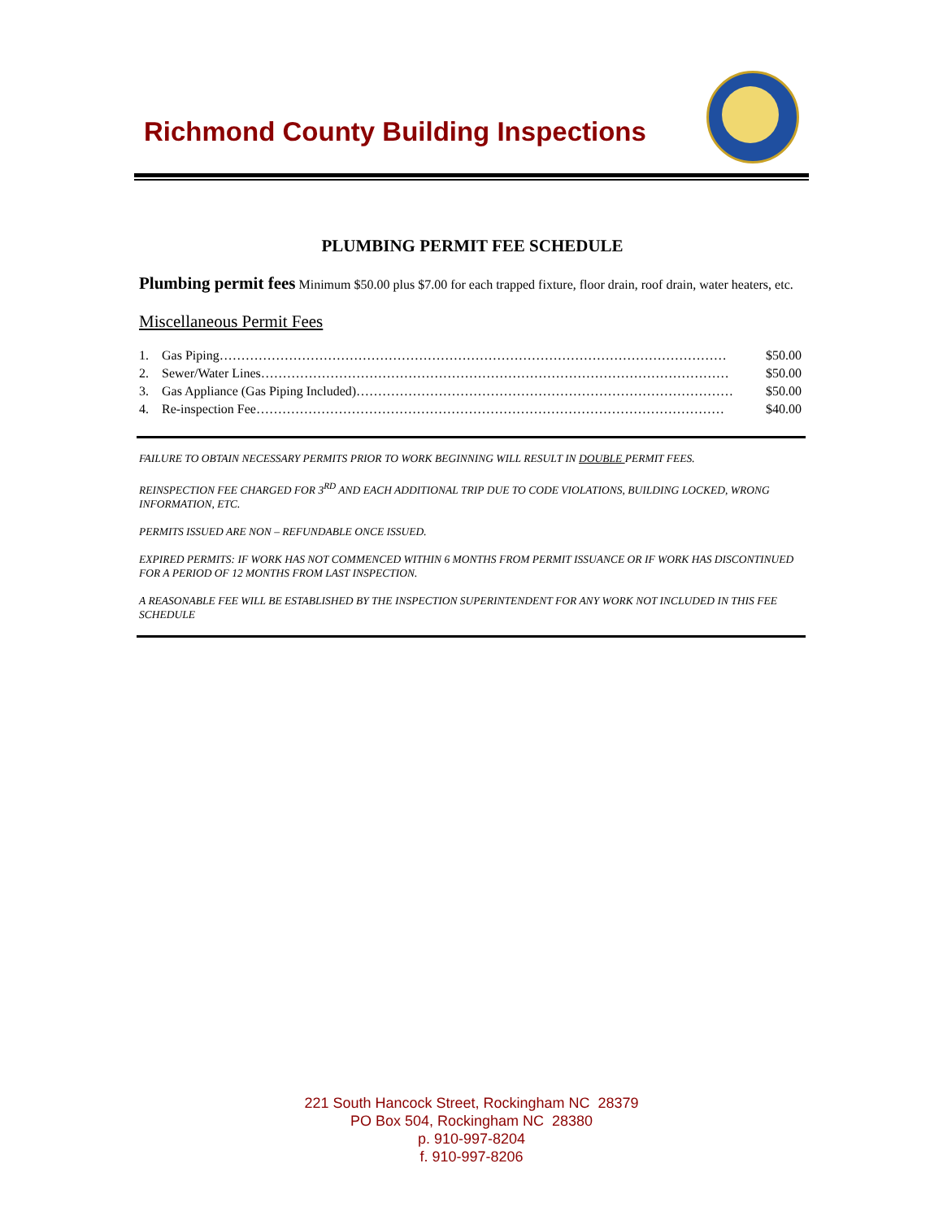Richmond County Building Inspections
PLUMBING PERMIT FEE SCHEDULE
Plumbing permit fees Minimum $50.00 plus $7.00 for each trapped fixture, floor drain, roof drain, water heaters, etc.
Miscellaneous Permit Fees
1. Gas Piping……………………………………………………………………………………………………… $50.00
2. Sewer/Water Lines……………………………………………………………………………………………… $50.00
3. Gas Appliance (Gas Piping Included)…………………………………………………………………………… $50.00
4. Re-inspection Fee……………………………………………………………………………………………… $40.00
FAILURE TO OBTAIN NECESSARY PERMITS PRIOR TO WORK BEGINNING WILL RESULT IN DOUBLE PERMIT FEES.
REINSPECTION FEE CHARGED FOR 3<sup>RD</sup> AND EACH ADDITIONAL TRIP DUE TO CODE VIOLATIONS, BUILDING LOCKED, WRONG INFORMATION, ETC.
PERMITS ISSUED ARE NON – REFUNDABLE ONCE ISSUED.
EXPIRED PERMITS: IF WORK HAS NOT COMMENCED WITHIN 6 MONTHS FROM PERMIT ISSUANCE OR IF WORK HAS DISCONTINUED FOR A PERIOD OF 12 MONTHS FROM LAST INSPECTION.
A REASONABLE FEE WILL BE ESTABLISHED BY THE INSPECTION SUPERINTENDENT FOR ANY WORK NOT INCLUDED IN THIS FEE SCHEDULE
221 South Hancock Street, Rockingham NC 28379
PO Box 504, Rockingham NC 28380
p. 910-997-8204
f. 910-997-8206